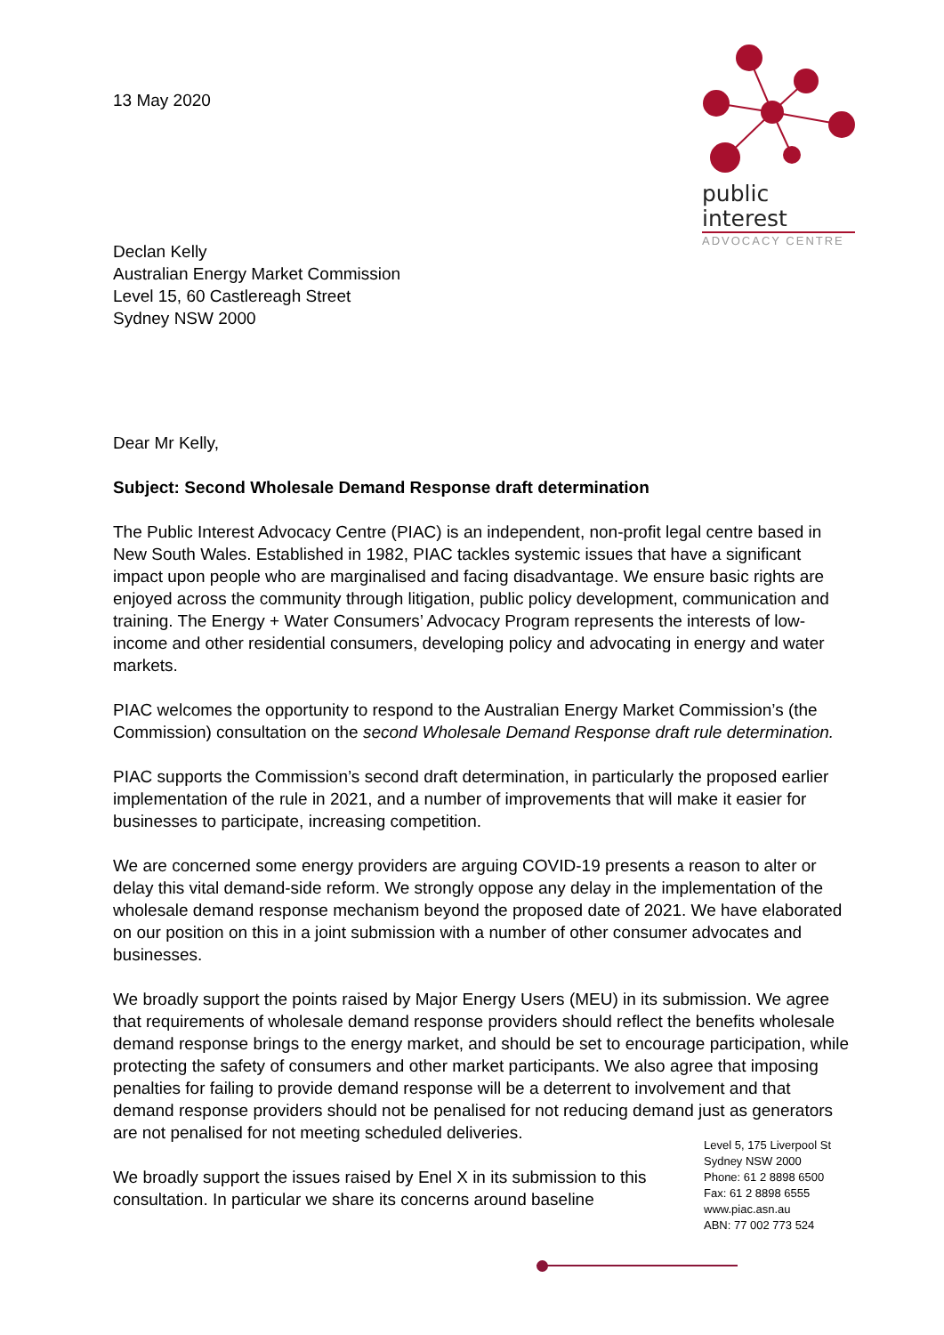13 May 2020
public interest
ADVOCACY CENTRE
Declan Kelly
Australian Energy Market Commission
Level 15, 60 Castlereagh Street
Sydney NSW 2000
Dear Mr Kelly,
Subject: Second Wholesale Demand Response draft determination
The Public Interest Advocacy Centre (PIAC) is an independent, non-profit legal centre based in New South Wales. Established in 1982, PIAC tackles systemic issues that have a significant impact upon people who are marginalised and facing disadvantage. We ensure basic rights are enjoyed across the community through litigation, public policy development, communication and training. The Energy + Water Consumers’ Advocacy Program represents the interests of low-income and other residential consumers, developing policy and advocating in energy and water markets.
PIAC welcomes the opportunity to respond to the Australian Energy Market Commission’s (the Commission) consultation on the second Wholesale Demand Response draft rule determination.
PIAC supports the Commission’s second draft determination, in particularly the proposed earlier implementation of the rule in 2021, and a number of improvements that will make it easier for businesses to participate, increasing competition.
We are concerned some energy providers are arguing COVID-19 presents a reason to alter or delay this vital demand-side reform. We strongly oppose any delay in the implementation of the wholesale demand response mechanism beyond the proposed date of 2021. We have elaborated on our position on this in a joint submission with a number of other consumer advocates and businesses.
We broadly support the points raised by Major Energy Users (MEU) in its submission. We agree that requirements of wholesale demand response providers should reflect the benefits wholesale demand response brings to the energy market, and should be set to encourage participation, while protecting the safety of consumers and other market participants. We also agree that imposing penalties for failing to provide demand response will be a deterrent to involvement and that demand response providers should not be penalised for not reducing demand just as generators are not penalised for not meeting scheduled deliveries.
We broadly support the issues raised by Enel X in its submission to this consultation. In particular we share its concerns around baseline
Level 5, 175 Liverpool St
Sydney NSW 2000
Phone: 61 2 8898 6500
Fax: 61 2 8898 6555
www.piac.asn.au
ABN: 77 002 773 524